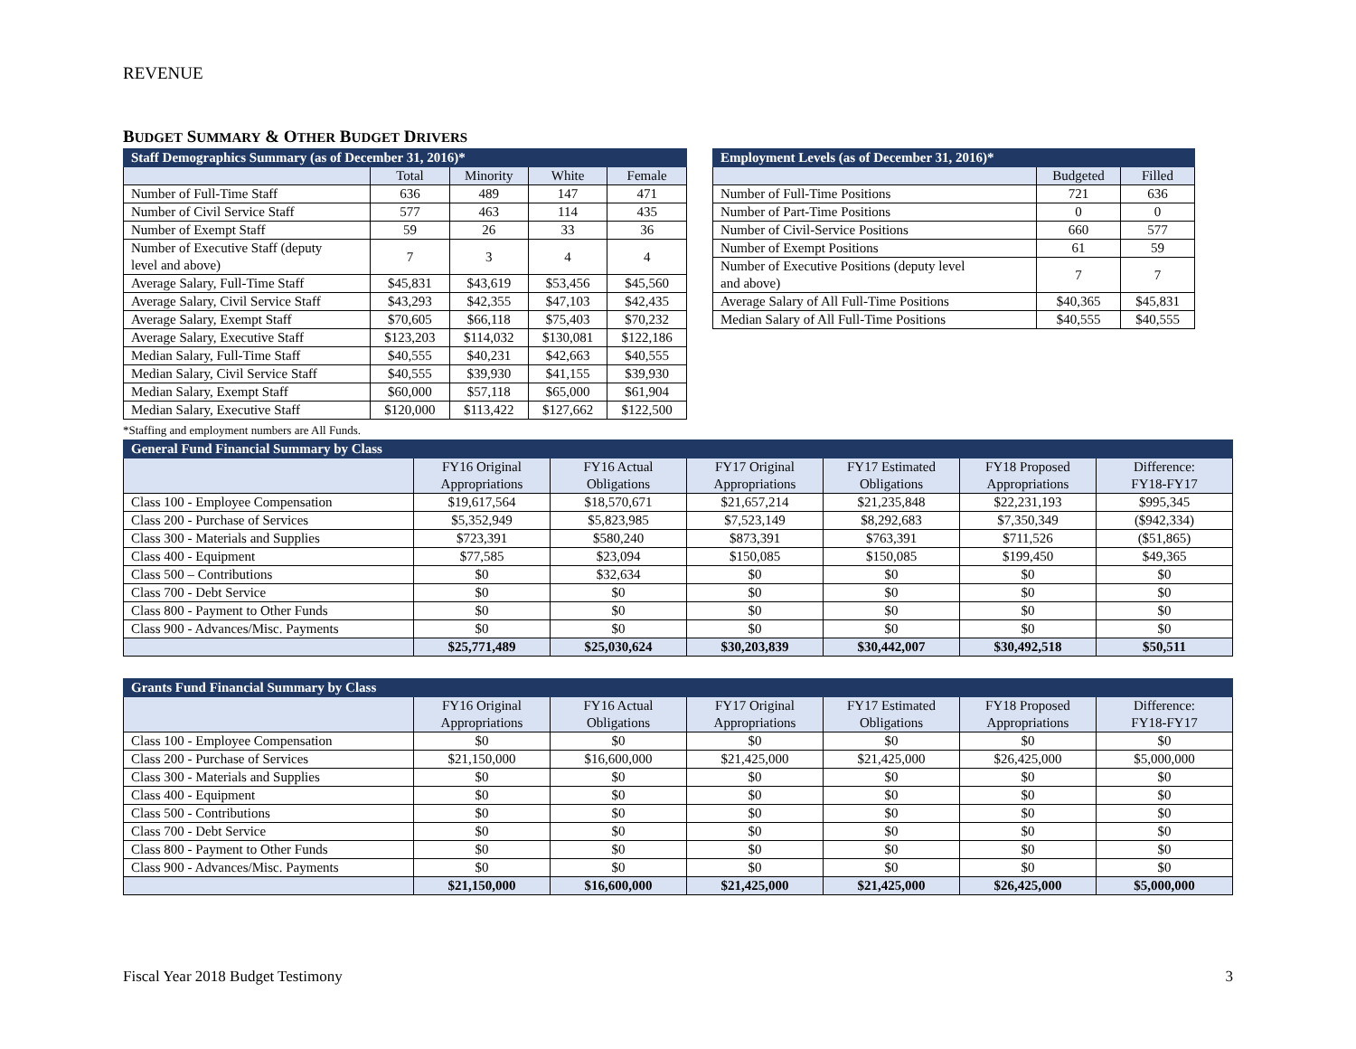REVENUE
BUDGET SUMMARY & OTHER BUDGET DRIVERS
| Staff Demographics Summary (as of December 31, 2016)* | | | | |
| --- | --- | --- | --- | --- |
| | Total | Minority | White | Female |
| Number of Full-Time Staff | 636 | 489 | 147 | 471 |
| Number of Civil Service Staff | 577 | 463 | 114 | 435 |
| Number of Exempt Staff | 59 | 26 | 33 | 36 |
| Number of Executive Staff (deputy level and above) | 7 | 3 | 4 | 4 |
| Average Salary, Full-Time Staff | $45,831 | $43,619 | $53,456 | $45,560 |
| Average Salary, Civil Service Staff | $43,293 | $42,355 | $47,103 | $42,435 |
| Average Salary, Exempt Staff | $70,605 | $66,118 | $75,403 | $70,232 |
| Average Salary, Executive Staff | $123,203 | $114,032 | $130,081 | $122,186 |
| Median Salary, Full-Time Staff | $40,555 | $40,231 | $42,663 | $40,555 |
| Median Salary, Civil Service Staff | $40,555 | $39,930 | $41,155 | $39,930 |
| Median Salary, Exempt Staff | $60,000 | $57,118 | $65,000 | $61,904 |
| Median Salary, Executive Staff | $120,000 | $113,422 | $127,662 | $122,500 |
| Employment Levels (as of December 31, 2016)* | | |
| --- | --- | --- |
| | Budgeted | Filled |
| Number of Full-Time Positions | 721 | 636 |
| Number of Part-Time Positions | 0 | 0 |
| Number of Civil-Service Positions | 660 | 577 |
| Number of Exempt Positions | 61 | 59 |
| Number of Executive Positions (deputy level and above) | 7 | 7 |
| Average Salary of All Full-Time Positions | $40,365 | $45,831 |
| Median Salary of All Full-Time Positions | $40,555 | $40,555 |
*Staffing and employment numbers are All Funds.
| General Fund Financial Summary by Class | | | | | | |
| --- | --- | --- | --- | --- | --- | --- |
| | FY16 Original Appropriations | FY16 Actual Obligations | FY17 Original Appropriations | FY17 Estimated Obligations | FY18 Proposed Appropriations | Difference: FY18-FY17 |
| Class 100 - Employee Compensation | $19,617,564 | $18,570,671 | $21,657,214 | $21,235,848 | $22,231,193 | $995,345 |
| Class 200 - Purchase of Services | $5,352,949 | $5,823,985 | $7,523,149 | $8,292,683 | $7,350,349 | ($942,334) |
| Class 300 - Materials and Supplies | $723,391 | $580,240 | $873,391 | $763,391 | $711,526 | ($51,865) |
| Class 400 - Equipment | $77,585 | $23,094 | $150,085 | $150,085 | $199,450 | $49,365 |
| Class 500 – Contributions | $0 | $32,634 | $0 | $0 | $0 | $0 |
| Class 700 - Debt Service | $0 | $0 | $0 | $0 | $0 | $0 |
| Class 800 - Payment to Other Funds | $0 | $0 | $0 | $0 | $0 | $0 |
| Class 900 - Advances/Misc. Payments | $0 | $0 | $0 | $0 | $0 | $0 |
| | $25,771,489 | $25,030,624 | $30,203,839 | $30,442,007 | $30,492,518 | $50,511 |
| Grants Fund Financial Summary by Class | | | | | | |
| --- | --- | --- | --- | --- | --- | --- |
| | FY16 Original Appropriations | FY16 Actual Obligations | FY17 Original Appropriations | FY17 Estimated Obligations | FY18 Proposed Appropriations | Difference: FY18-FY17 |
| Class 100 - Employee Compensation | $0 | $0 | $0 | $0 | $0 | $0 |
| Class 200 - Purchase of Services | $21,150,000 | $16,600,000 | $21,425,000 | $21,425,000 | $26,425,000 | $5,000,000 |
| Class 300 - Materials and Supplies | $0 | $0 | $0 | $0 | $0 | $0 |
| Class 400 - Equipment | $0 | $0 | $0 | $0 | $0 | $0 |
| Class 500 - Contributions | $0 | $0 | $0 | $0 | $0 | $0 |
| Class 700 - Debt Service | $0 | $0 | $0 | $0 | $0 | $0 |
| Class 800 - Payment to Other Funds | $0 | $0 | $0 | $0 | $0 | $0 |
| Class 900 - Advances/Misc. Payments | $0 | $0 | $0 | $0 | $0 | $0 |
| | $21,150,000 | $16,600,000 | $21,425,000 | $21,425,000 | $26,425,000 | $5,000,000 |
Fiscal Year 2018 Budget Testimony 3